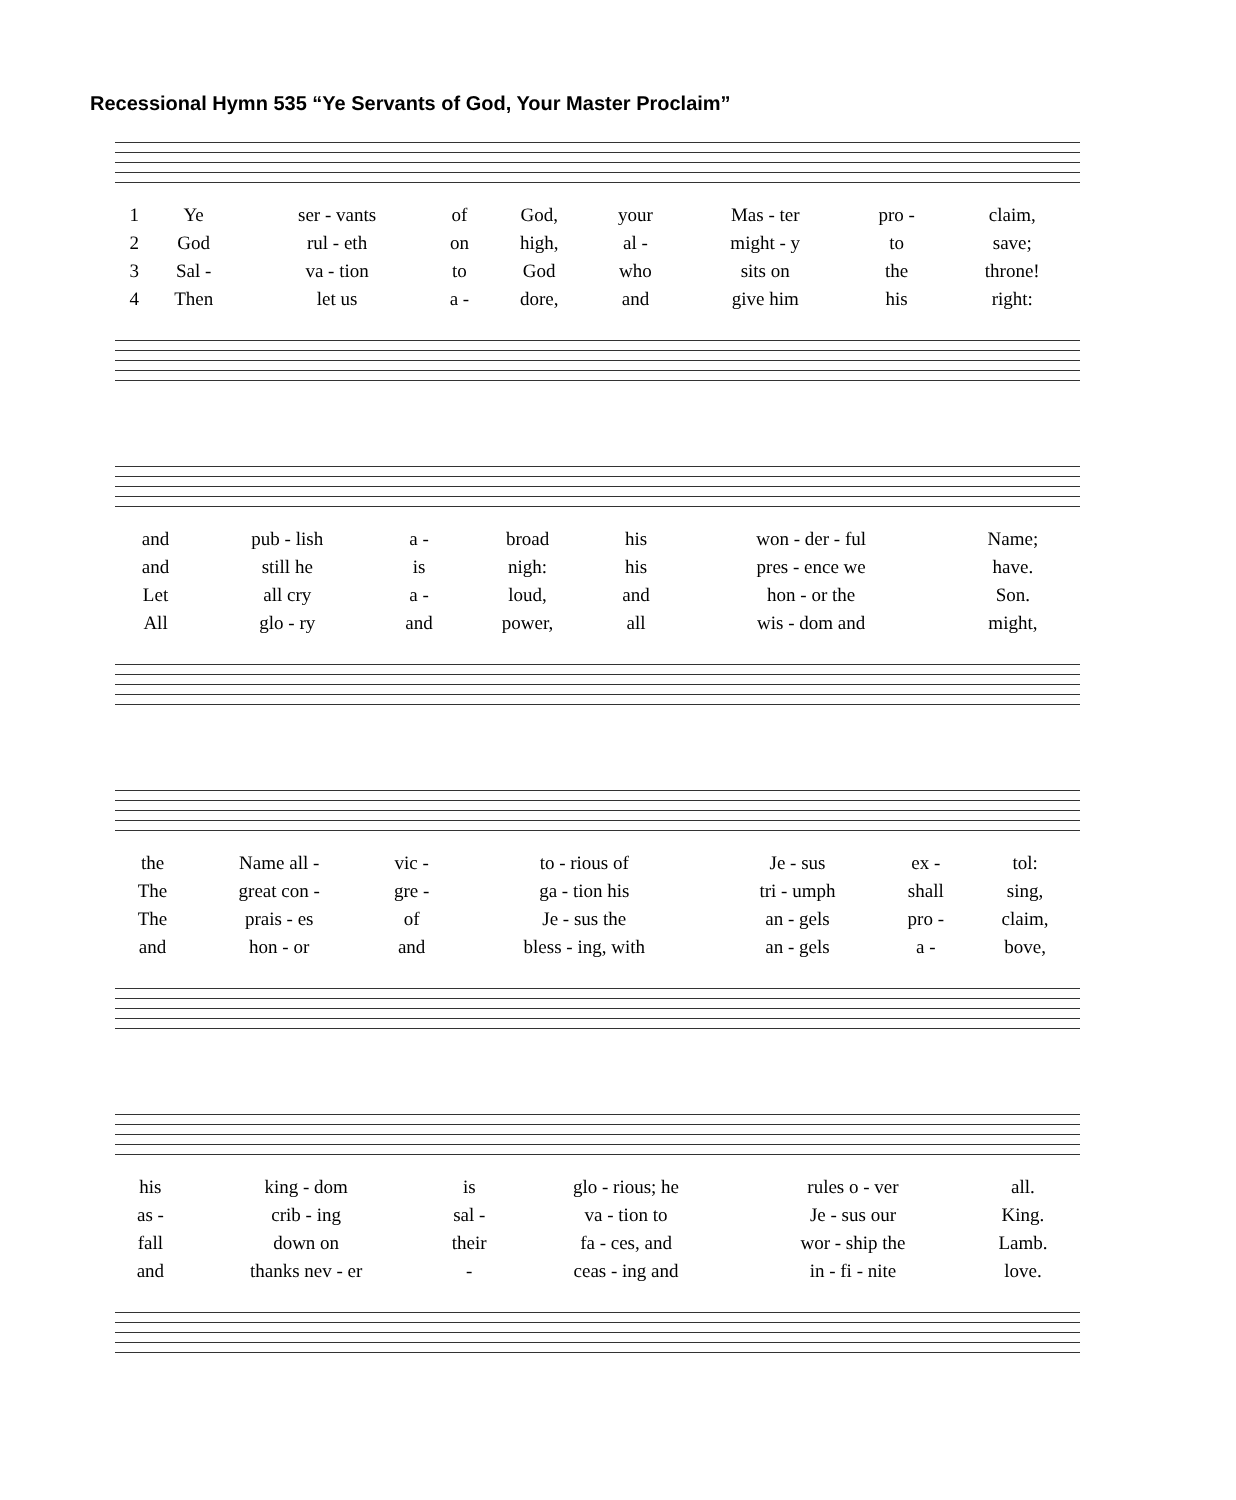Recessional Hymn 535 “Ye Servants of God, Your Master Proclaim”
| 1 | Ye | ser - vants | of | God, | your | Mas - ter | pro - | claim, |
| 2 | God | rul - eth | on | high, | al - | might - y | to | save; |
| 3 | Sal - | va - tion | to | God | who | sits on | the | throne! |
| 4 | Then | let us | a - | dore, | and | give him | his | right: |
| and | pub - lish | a - | broad | his | won - der - ful | Name; |
| and | still he | is | nigh: | his | pres - ence we | have. |
| Let | all cry | a - | loud, | and | hon - or the | Son. |
| All | glo - ry | and | power, | all | wis - dom and | might, |
| the | Name all - | vic - | to - rious of | Je - sus | ex - | tol: |
| The | great con - | gre - | ga - tion his | tri - umph | shall | sing, |
| The | prais - es | of | Je - sus the | an - gels | pro - | claim, |
| and | hon - or | and | bless - ing, with | an - gels | a - | bove, |
| his | king - dom | is | glo - rious; he | rules o - ver | all. |
| as - | crib - ing | sal - | va - tion to | Je - sus our | King. |
| fall | down on | their | fa - ces, and | wor - ship the | Lamb. |
| and | thanks nev - er | - | ceas - ing and | in - fi - nite | love. |